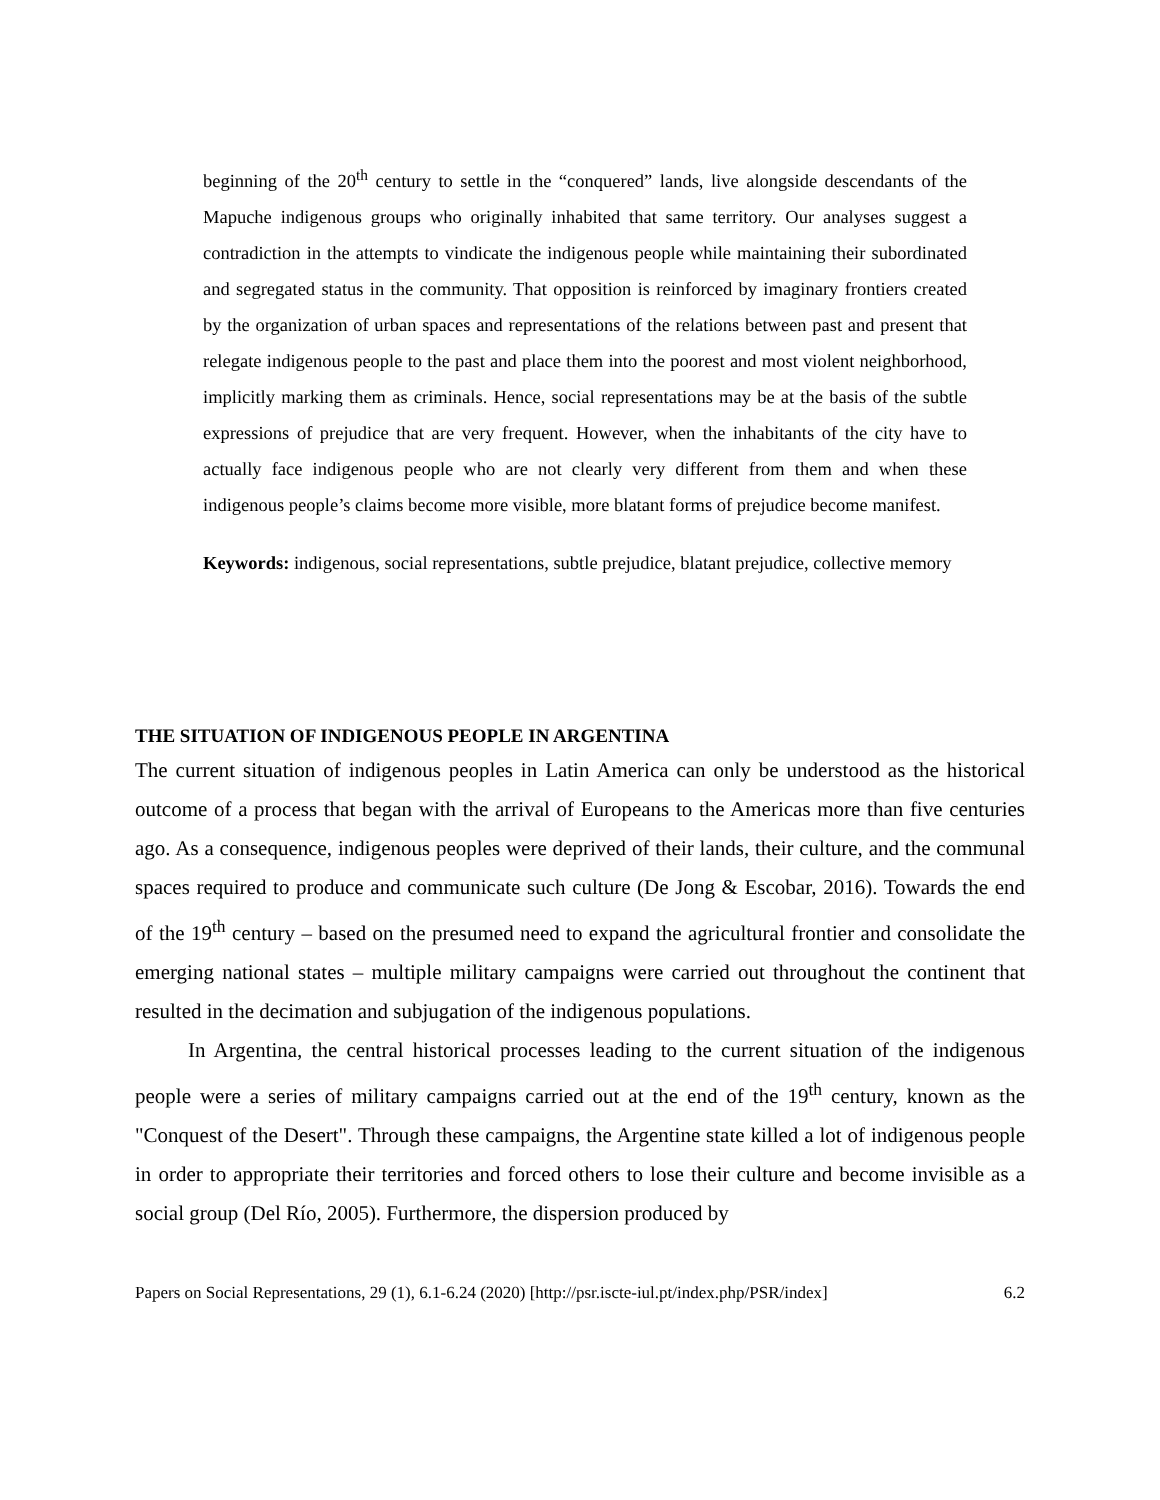beginning of the 20<sup>th</sup> century to settle in the “conquered” lands, live alongside descendants of the Mapuche indigenous groups who originally inhabited that same territory. Our analyses suggest a contradiction in the attempts to vindicate the indigenous people while maintaining their subordinated and segregated status in the community. That opposition is reinforced by imaginary frontiers created by the organization of urban spaces and representations of the relations between past and present that relegate indigenous people to the past and place them into the poorest and most violent neighborhood, implicitly marking them as criminals. Hence, social representations may be at the basis of the subtle expressions of prejudice that are very frequent. However, when the inhabitants of the city have to actually face indigenous people who are not clearly very different from them and when these indigenous people’s claims become more visible, more blatant forms of prejudice become manifest.
Keywords: indigenous, social representations, subtle prejudice, blatant prejudice, collective memory
THE SITUATION OF INDIGENOUS PEOPLE IN ARGENTINA
The current situation of indigenous peoples in Latin America can only be understood as the historical outcome of a process that began with the arrival of Europeans to the Americas more than five centuries ago. As a consequence, indigenous peoples were deprived of their lands, their culture, and the communal spaces required to produce and communicate such culture (De Jong & Escobar, 2016). Towards the end of the 19<sup>th</sup> century – based on the presumed need to expand the agricultural frontier and consolidate the emerging national states – multiple military campaigns were carried out throughout the continent that resulted in the decimation and subjugation of the indigenous populations.
In Argentina, the central historical processes leading to the current situation of the indigenous people were a series of military campaigns carried out at the end of the 19<sup>th</sup> century, known as the "Conquest of the Desert". Through these campaigns, the Argentine state killed a lot of indigenous people in order to appropriate their territories and forced others to lose their culture and become invisible as a social group (Del Río, 2005). Furthermore, the dispersion produced by
Papers on Social Representations, 29 (1), 6.1-6.24 (2020) [http://psr.iscte-iul.pt/index.php/PSR/index] 6.2